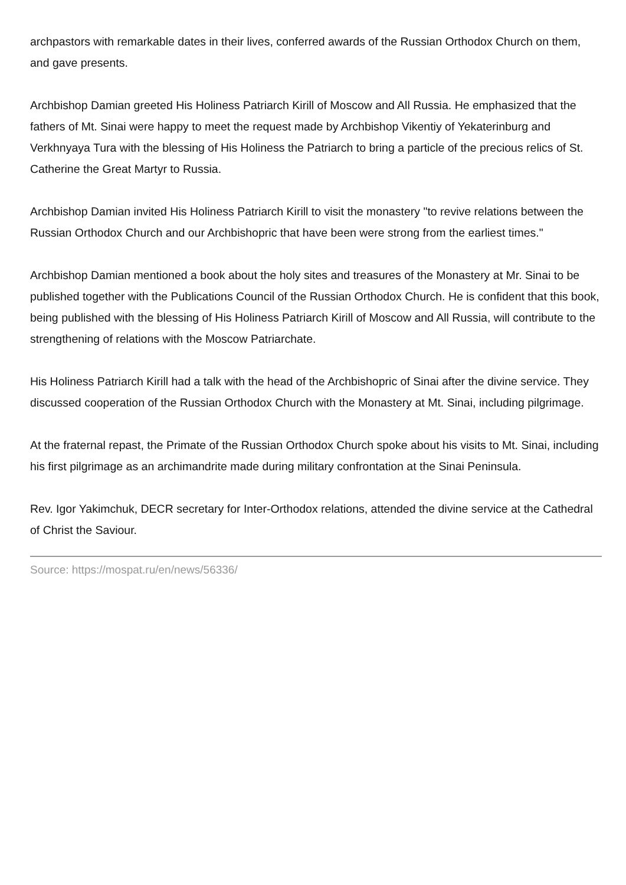archpastors with remarkable dates in their lives, conferred awards of the Russian Orthodox Church on them, and gave presents.
Archbishop Damian greeted His Holiness Patriarch Kirill of Moscow and All Russia. He emphasized that the fathers of Mt. Sinai were happy to meet the request made by Archbishop Vikentiy of Yekaterinburg and Verkhnyaya Tura with the blessing of His Holiness the Patriarch to bring a particle of the precious relics of St. Catherine the Great Martyr to Russia.
Archbishop Damian invited His Holiness Patriarch Kirill to visit the monastery "to revive relations between the Russian Orthodox Church and our Archbishopric that have been were strong from the earliest times."
Archbishop Damian mentioned a book about the holy sites and treasures of the Monastery at Mr. Sinai to be published together with the Publications Council of the Russian Orthodox Church. He is confident that this book, being published with the blessing of His Holiness Patriarch Kirill of Moscow and All Russia, will contribute to the strengthening of relations with the Moscow Patriarchate.
His Holiness Patriarch Kirill had a talk with the head of the Archbishopric of Sinai after the divine service. They discussed cooperation of the Russian Orthodox Church with the Monastery at Mt. Sinai, including pilgrimage.
At the fraternal repast, the Primate of the Russian Orthodox Church spoke about his visits to Mt. Sinai, including his first pilgrimage as an archimandrite made during military confrontation at the Sinai Peninsula.
Rev. Igor Yakimchuk, DECR secretary for Inter-Orthodox relations, attended the divine service at the Cathedral of Christ the Saviour.
Source: https://mospat.ru/en/news/56336/